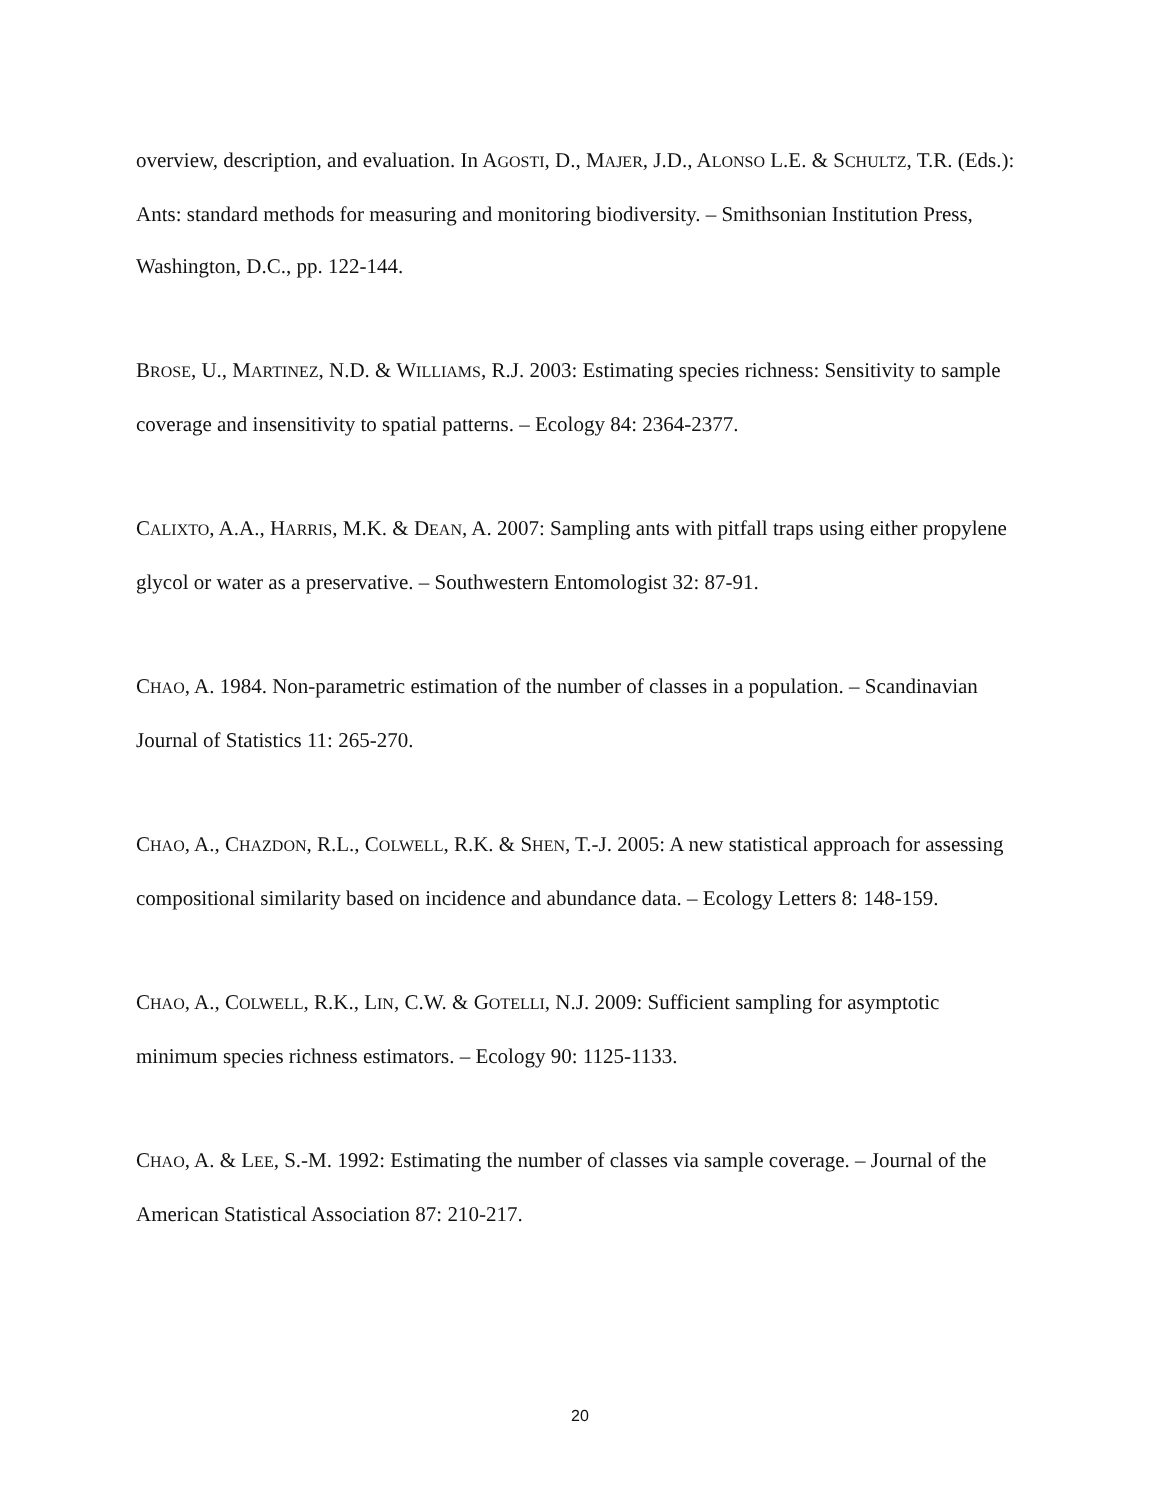overview, description, and evaluation. In AGOSTI, D., MAJER, J.D., ALONSO L.E. & SCHULTZ, T.R. (Eds.): Ants: standard methods for measuring and monitoring biodiversity. – Smithsonian Institution Press, Washington, D.C., pp. 122-144.
BROSE, U., MARTINEZ, N.D. & WILLIAMS, R.J. 2003: Estimating species richness: Sensitivity to sample coverage and insensitivity to spatial patterns. – Ecology 84: 2364-2377.
CALIXTO, A.A., HARRIS, M.K. & DEAN, A. 2007: Sampling ants with pitfall traps using either propylene glycol or water as a preservative. – Southwestern Entomologist 32: 87-91.
CHAO, A. 1984. Non-parametric estimation of the number of classes in a population. – Scandinavian Journal of Statistics 11: 265-270.
CHAO, A., CHAZDON, R.L., COLWELL, R.K. & SHEN, T.-J. 2005: A new statistical approach for assessing compositional similarity based on incidence and abundance data. – Ecology Letters 8: 148-159.
CHAO, A., COLWELL, R.K., LIN, C.W. & GOTELLI, N.J. 2009: Sufficient sampling for asymptotic minimum species richness estimators. – Ecology 90: 1125-1133.
CHAO, A. & LEE, S.-M. 1992: Estimating the number of classes via sample coverage. – Journal of the American Statistical Association 87: 210-217.
20